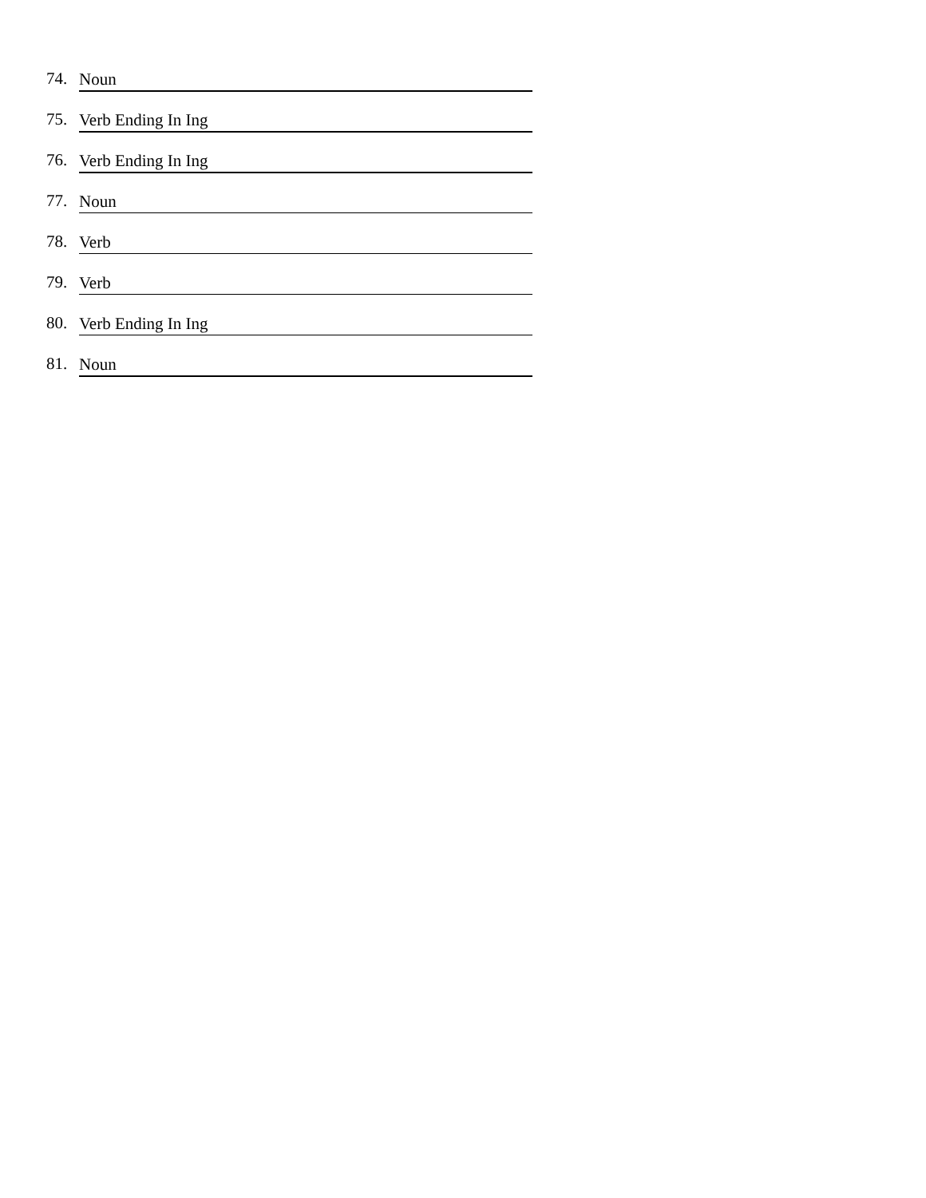74. Noun
75. Verb Ending In Ing
76. Verb Ending In Ing
77. Noun
78. Verb
79. Verb
80. Verb Ending In Ing
81. Noun